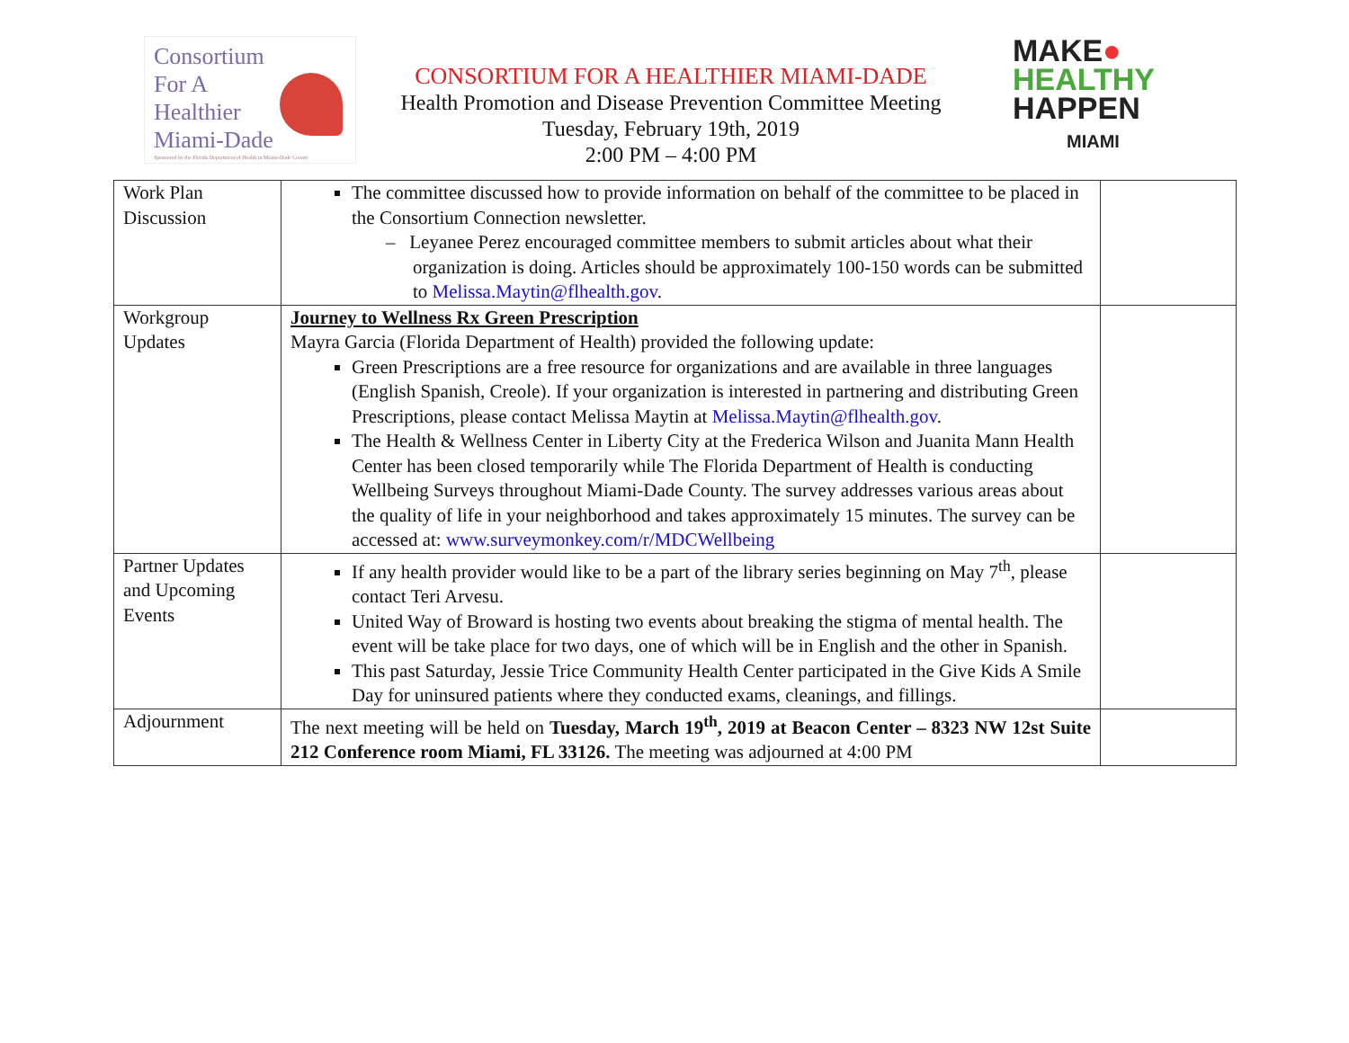Consortium
For A
Healthier
Miami-Dade
Sponsored by the Florida Department of Health in Miami-Dade County
CONSORTIUM FOR A HEALTHIER MIAMI-DADE
Health Promotion and Disease Prevention Committee Meeting
Tuesday, February 19th, 2019
2:00 PM – 4:00 PM
MAKE●
HEALTHY
HAPPEN
MIAMI
| Work Plan Discussion | The committee discussed how to provide information on behalf of the committee to be placed in the Consortium Connection newsletter. – Leyanee Perez encouraged committee members to submit articles about what their organization is doing. Articles should be approximately 100-150 words can be submitted to Melissa.Maytin@flhealth.gov . | |
| Workgroup Updates | Journey to Wellness Rx Green Prescription Mayra Garcia (Florida Department of Health) provided the following update: Green Prescriptions are a free resource for organizations and are available in three languages (English Spanish, Creole). If your organization is interested in partnering and distributing Green Prescriptions, please contact Melissa Maytin at Melissa.Maytin@flhealth.gov . The Health & Wellness Center in Liberty City at the Frederica Wilson and Juanita Mann Health Center has been closed temporarily while The Florida Department of Health is conducting Wellbeing Surveys throughout Miami-Dade County. The survey addresses various areas about the quality of life in your neighborhood and takes approximately 15 minutes. The survey can be accessed at: www.surveymonkey.com/r/MDCWellbeing | |
| Partner Updates and Upcoming Events | If any health provider would like to be a part of the library series beginning on May 7<sup>th</sup>, please contact Teri Arvesu. United Way of Broward is hosting two events about breaking the stigma of mental health. The event will be take place for two days, one of which will be in English and the other in Spanish. This past Saturday, Jessie Trice Community Health Center participated in the Give Kids A Smile Day for uninsured patients where they conducted exams, cleanings, and fillings. | |
| Adjournment | The next meeting will be held on Tuesday, March 19<sup>th</sup>, 2019 at Beacon Center – 8323 NW 12st Suite 212 Conference room Miami, FL 33126. The meeting was adjourned at 4:00 PM | |